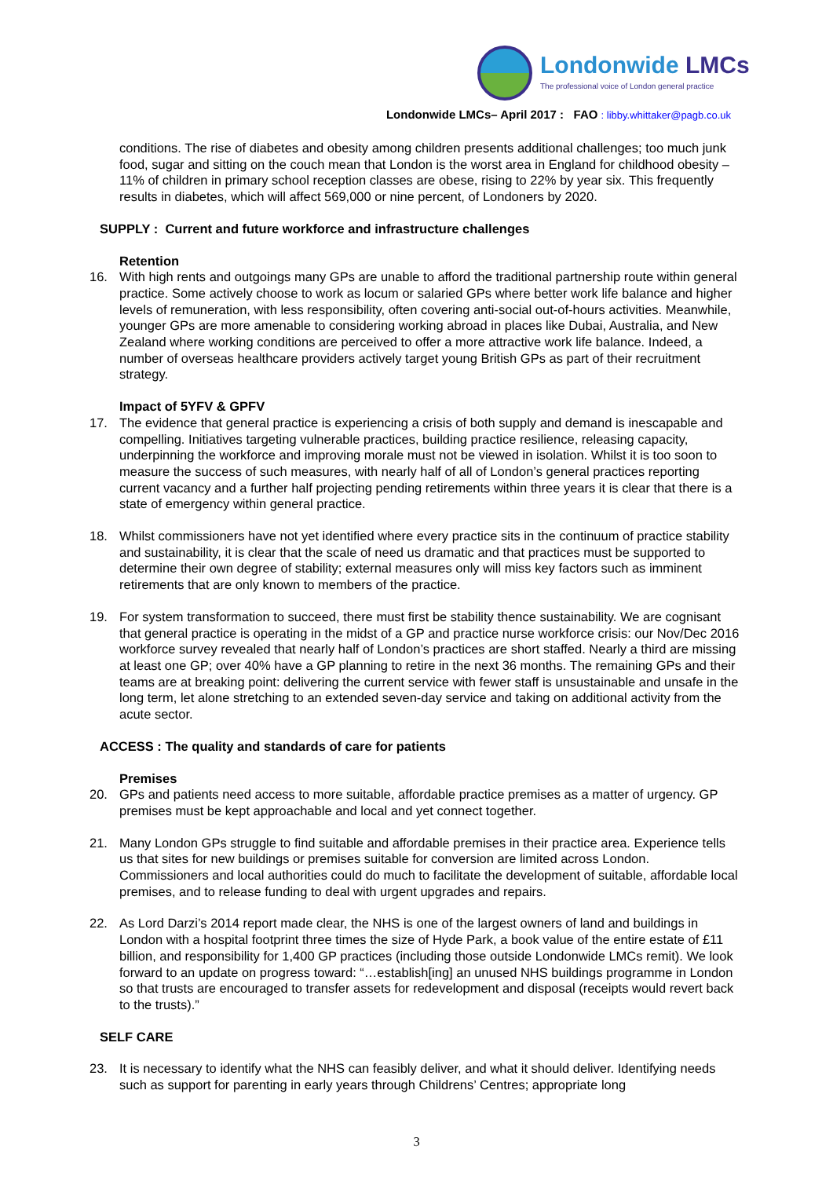Londonwide LMCs
The professional voice of London general practice
Londonwide LMCs– April 2017 : FAO : libby.whittaker@pagb.co.uk
conditions. The rise of diabetes and obesity among children presents additional challenges; too much junk food, sugar and sitting on the couch mean that London is the worst area in England for childhood obesity – 11% of children in primary school reception classes are obese, rising to 22% by year six. This frequently results in diabetes, which will affect 569,000 or nine percent, of Londoners by 2020.
SUPPLY : Current and future workforce and infrastructure challenges
Retention
16. With high rents and outgoings many GPs are unable to afford the traditional partnership route within general practice. Some actively choose to work as locum or salaried GPs where better work life balance and higher levels of remuneration, with less responsibility, often covering anti-social out-of-hours activities. Meanwhile, younger GPs are more amenable to considering working abroad in places like Dubai, Australia, and New Zealand where working conditions are perceived to offer a more attractive work life balance. Indeed, a number of overseas healthcare providers actively target young British GPs as part of their recruitment strategy.
Impact of 5YFV & GPFV
17. The evidence that general practice is experiencing a crisis of both supply and demand is inescapable and compelling. Initiatives targeting vulnerable practices, building practice resilience, releasing capacity, underpinning the workforce and improving morale must not be viewed in isolation. Whilst it is too soon to measure the success of such measures, with nearly half of all of London’s general practices reporting current vacancy and a further half projecting pending retirements within three years it is clear that there is a state of emergency within general practice.
18. Whilst commissioners have not yet identified where every practice sits in the continuum of practice stability and sustainability, it is clear that the scale of need us dramatic and that practices must be supported to determine their own degree of stability; external measures only will miss key factors such as imminent retirements that are only known to members of the practice.
19. For system transformation to succeed, there must first be stability thence sustainability. We are cognisant that general practice is operating in the midst of a GP and practice nurse workforce crisis: our Nov/Dec 2016 workforce survey revealed that nearly half of London’s practices are short staffed. Nearly a third are missing at least one GP; over 40% have a GP planning to retire in the next 36 months. The remaining GPs and their teams are at breaking point: delivering the current service with fewer staff is unsustainable and unsafe in the long term, let alone stretching to an extended seven-day service and taking on additional activity from the acute sector.
ACCESS : The quality and standards of care for patients
Premises
20. GPs and patients need access to more suitable, affordable practice premises as a matter of urgency. GP premises must be kept approachable and local and yet connect together.
21. Many London GPs struggle to find suitable and affordable premises in their practice area. Experience tells us that sites for new buildings or premises suitable for conversion are limited across London. Commissioners and local authorities could do much to facilitate the development of suitable, affordable local premises, and to release funding to deal with urgent upgrades and repairs.
22. As Lord Darzi’s 2014 report made clear, the NHS is one of the largest owners of land and buildings in London with a hospital footprint three times the size of Hyde Park, a book value of the entire estate of £11 billion, and responsibility for 1,400 GP practices (including those outside Londonwide LMCs remit). We look forward to an update on progress toward: “…establish[ing] an unused NHS buildings programme in London so that trusts are encouraged to transfer assets for redevelopment and disposal (receipts would revert back to the trusts).”
SELF CARE
23. It is necessary to identify what the NHS can feasibly deliver, and what it should deliver. Identifying needs such as support for parenting in early years through Childrens’ Centres; appropriate long
3